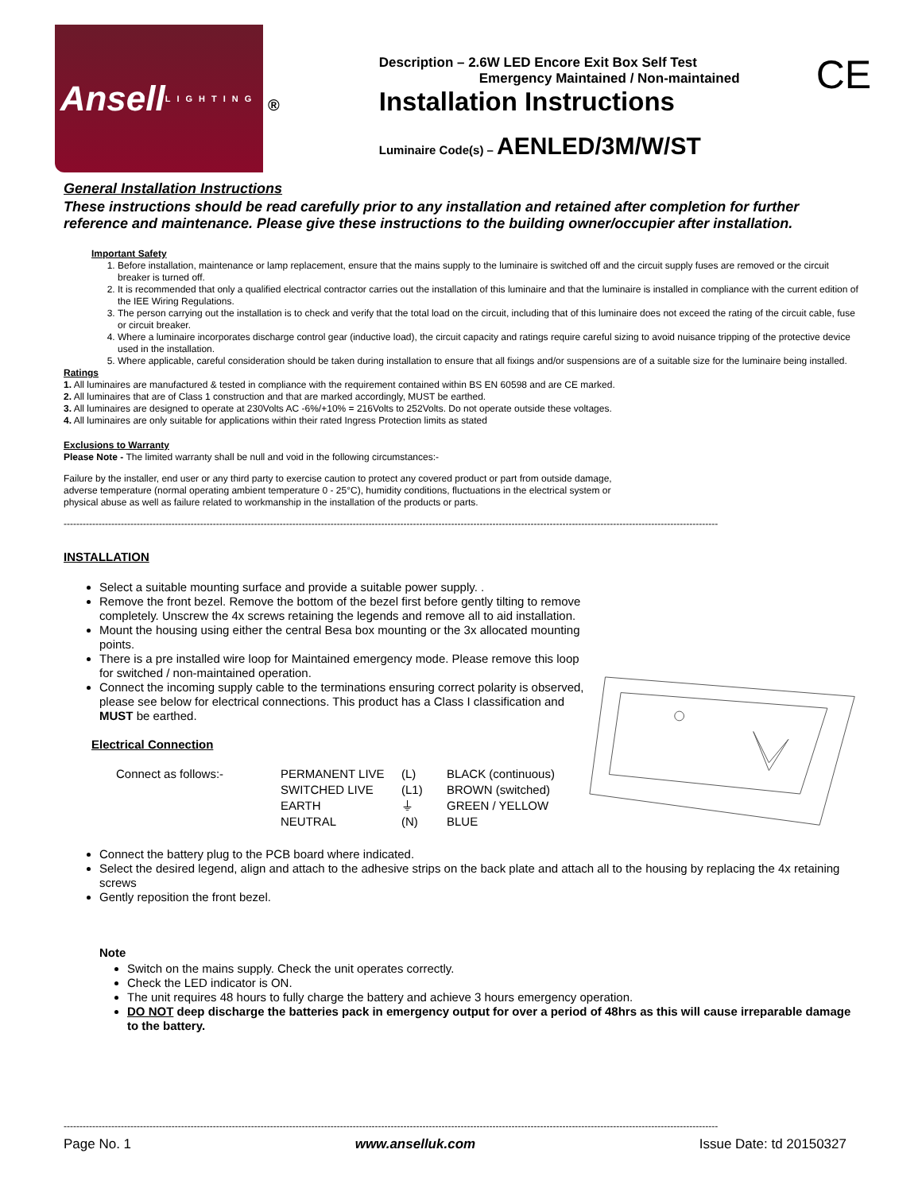Ansell
LIGHTING
®
Description – 2.6W LED Encore Exit Box Self Test
Emergency Maintained / Non-maintained
Installation Instructions
Luminaire Code(s) – AENLED/3M/W/ST
CE
General Installation Instructions
These instructions should be read carefully prior to any installation and retained after completion for further reference and maintenance. Please give these instructions to the building owner/occupier after installation.
Important Safety
1. Before installation, maintenance or lamp replacement, ensure that the mains supply to the luminaire is switched off and the circuit supply fuses are removed or the circuit breaker is turned off.
2. It is recommended that only a qualified electrical contractor carries out the installation of this luminaire and that the luminaire is installed in compliance with the current edition of the IEE Wiring Regulations.
3. The person carrying out the installation is to check and verify that the total load on the circuit, including that of this luminaire does not exceed the rating of the circuit cable, fuse or circuit breaker.
4. Where a luminaire incorporates discharge control gear (inductive load), the circuit capacity and ratings require careful sizing to avoid nuisance tripping of the protective device used in the installation.
5. Where applicable, careful consideration should be taken during installation to ensure that all fixings and/or suspensions are of a suitable size for the luminaire being installed.
Ratings
1. All luminaires are manufactured & tested in compliance with the requirement contained within BS EN 60598 and are CE marked.
2. All luminaires that are of Class 1 construction and that are marked accordingly, MUST be earthed.
3. All luminaires are designed to operate at 230Volts AC -6%/+10% = 216Volts to 252Volts. Do not operate outside these voltages.
4. All luminaires are only suitable for applications within their rated Ingress Protection limits as stated
Exclusions to Warranty
Please Note - The limited warranty shall be null and void in the following circumstances:-
Failure by the installer, end user or any third party to exercise caution to protect any covered product or part from outside damage, adverse temperature (normal operating ambient temperature 0 - 25°C), humidity conditions, fluctuations in the electrical system or physical abuse as well as failure related to workmanship in the installation of the products or parts.
--------------------------------------------------------------------------------------------------------------------------------------------------------------------------------------------------------------
INSTALLATION
Select a suitable mounting surface and provide a suitable power supply. .
Remove the front bezel. Remove the bottom of the bezel first before gently tilting to remove completely. Unscrew the 4x screws retaining the legends and remove all to aid installation.
Mount the housing using either the central Besa box mounting or the 3x allocated mounting points.
There is a pre installed wire loop for Maintained emergency mode. Please remove this loop for switched / non-maintained operation.
Connect the incoming supply cable to the terminations ensuring correct polarity is observed, please see below for electrical connections. This product has a Class I classification and MUST be earthed.
Electrical Connection
| Connect as follows:- | PERMANENT LIVE | (L) | BLACK (continuous) |
| | SWITCHED LIVE | (L1) | BROWN (switched) |
| | EARTH | ⏚ | GREEN / YELLOW |
| | NEUTRAL | (N) | BLUE |
Connect the battery plug to the PCB board where indicated.
Select the desired legend, align and attach to the adhesive strips on the back plate and attach all to the housing by replacing the 4x retaining screws
Gently reposition the front bezel.
Note
Switch on the mains supply. Check the unit operates correctly.
Check the LED indicator is ON.
The unit requires 48 hours to fully charge the battery and achieve 3 hours emergency operation.
DO NOT deep discharge the batteries pack in emergency output for over a period of 48hrs as this will cause irreparable damage to the battery.
--------------------------------------------------------------------------------------------------------------------------------------------------------------------------------------------------------------
Page No. 1 www.anselluk.com Issue Date: td 20150327